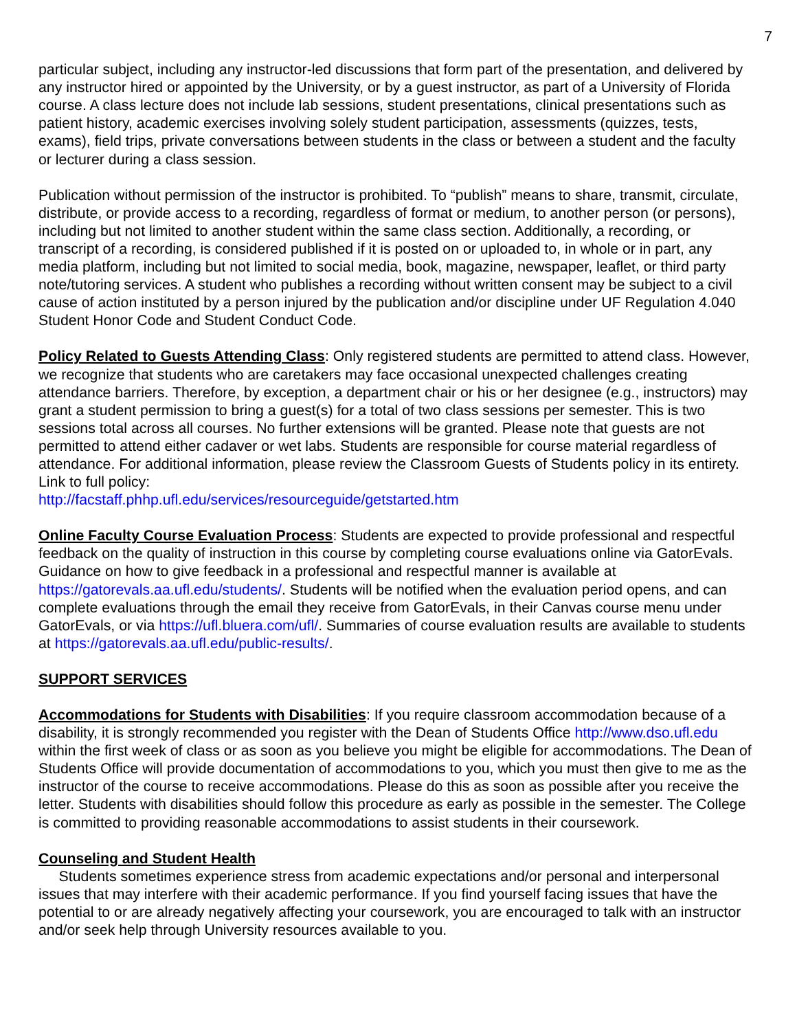7
particular subject, including any instructor-led discussions that form part of the presentation, and delivered by any instructor hired or appointed by the University, or by a guest instructor, as part of a University of Florida course. A class lecture does not include lab sessions, student presentations, clinical presentations such as patient history, academic exercises involving solely student participation, assessments (quizzes, tests, exams), field trips, private conversations between students in the class or between a student and the faculty or lecturer during a class session.
Publication without permission of the instructor is prohibited. To “publish” means to share, transmit, circulate, distribute, or provide access to a recording, regardless of format or medium, to another person (or persons), including but not limited to another student within the same class section. Additionally, a recording, or transcript of a recording, is considered published if it is posted on or uploaded to, in whole or in part, any media platform, including but not limited to social media, book, magazine, newspaper, leaflet, or third party note/tutoring services. A student who publishes a recording without written consent may be subject to a civil cause of action instituted by a person injured by the publication and/or discipline under UF Regulation 4.040 Student Honor Code and Student Conduct Code.
Policy Related to Guests Attending Class: Only registered students are permitted to attend class. However, we recognize that students who are caretakers may face occasional unexpected challenges creating attendance barriers. Therefore, by exception, a department chair or his or her designee (e.g., instructors) may grant a student permission to bring a guest(s) for a total of two class sessions per semester. This is two sessions total across all courses. No further extensions will be granted. Please note that guests are not permitted to attend either cadaver or wet labs. Students are responsible for course material regardless of attendance. For additional information, please review the Classroom Guests of Students policy in its entirety. Link to full policy:
http://facstaff.phhp.ufl.edu/services/resourceguide/getstarted.htm
Online Faculty Course Evaluation Process: Students are expected to provide professional and respectful feedback on the quality of instruction in this course by completing course evaluations online via GatorEvals. Guidance on how to give feedback in a professional and respectful manner is available at https://gatorevals.aa.ufl.edu/students/. Students will be notified when the evaluation period opens, and can complete evaluations through the email they receive from GatorEvals, in their Canvas course menu under GatorEvals, or via https://ufl.bluera.com/ufl/. Summaries of course evaluation results are available to students at https://gatorevals.aa.ufl.edu/public-results/.
SUPPORT SERVICES
Accommodations for Students with Disabilities: If you require classroom accommodation because of a disability, it is strongly recommended you register with the Dean of Students Office http://www.dso.ufl.edu within the first week of class or as soon as you believe you might be eligible for accommodations. The Dean of Students Office will provide documentation of accommodations to you, which you must then give to me as the instructor of the course to receive accommodations. Please do this as soon as possible after you receive the letter. Students with disabilities should follow this procedure as early as possible in the semester. The College is committed to providing reasonable accommodations to assist students in their coursework.
Counseling and Student Health
Students sometimes experience stress from academic expectations and/or personal and interpersonal issues that may interfere with their academic performance. If you find yourself facing issues that have the potential to or are already negatively affecting your coursework, you are encouraged to talk with an instructor and/or seek help through University resources available to you.